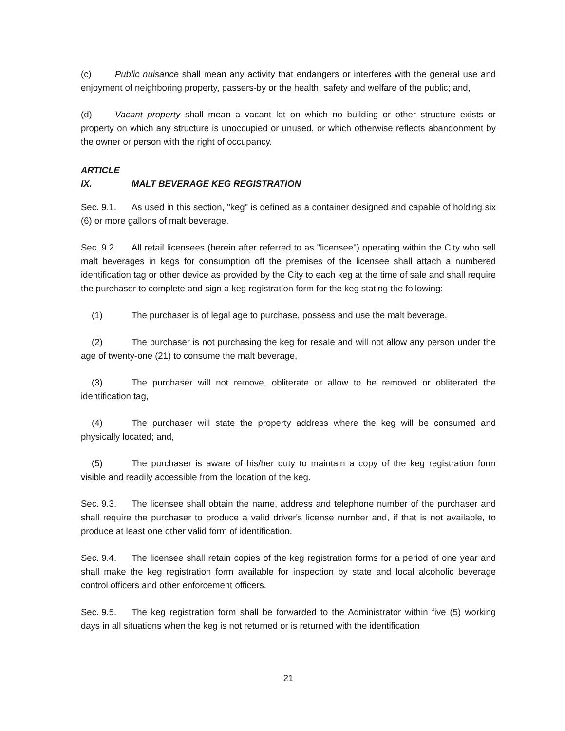(c) Public nuisance shall mean any activity that endangers or interferes with the general use and enjoyment of neighboring property, passers-by or the health, safety and welfare of the public; and,
(d) Vacant property shall mean a vacant lot on which no building or other structure exists or property on which any structure is unoccupied or unused, or which otherwise reflects abandonment by the owner or person with the right of occupancy.
ARTICLE IX. MALT BEVERAGE KEG REGISTRATION
Sec. 9.1. As used in this section, "keg" is defined as a container designed and capable of holding six (6) or more gallons of malt beverage.
Sec. 9.2. All retail licensees (herein after referred to as "licensee") operating within the City who sell malt beverages in kegs for consumption off the premises of the licensee shall attach a numbered identification tag or other device as provided by the City to each keg at the time of sale and shall require the purchaser to complete and sign a keg registration form for the keg stating the following:
(1) The purchaser is of legal age to purchase, possess and use the malt beverage,
(2) The purchaser is not purchasing the keg for resale and will not allow any person under the age of twenty-one (21) to consume the malt beverage,
(3) The purchaser will not remove, obliterate or allow to be removed or obliterated the identification tag,
(4) The purchaser will state the property address where the keg will be consumed and physically located; and,
(5) The purchaser is aware of his/her duty to maintain a copy of the keg registration form visible and readily accessible from the location of the keg.
Sec. 9.3. The licensee shall obtain the name, address and telephone number of the purchaser and shall require the purchaser to produce a valid driver's license number and, if that is not available, to produce at least one other valid form of identification.
Sec. 9.4. The licensee shall retain copies of the keg registration forms for a period of one year and shall make the keg registration form available for inspection by state and local alcoholic beverage control officers and other enforcement officers.
Sec. 9.5. The keg registration form shall be forwarded to the Administrator within five (5) working days in all situations when the keg is not returned or is returned with the identification
21